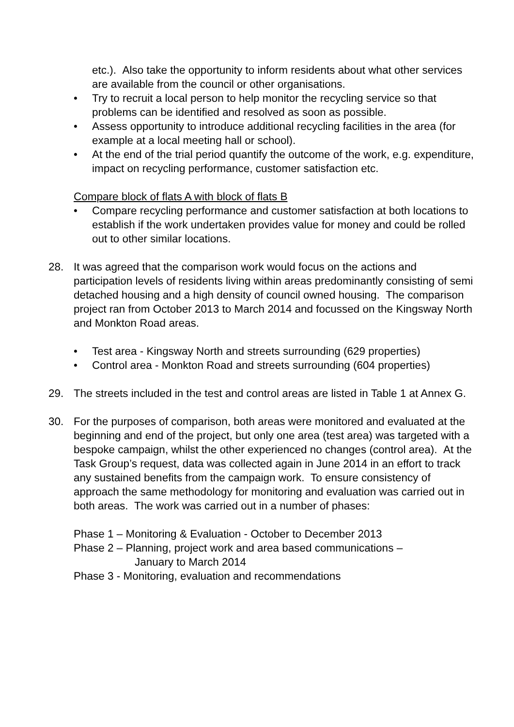etc.). Also take the opportunity to inform residents about what other services are available from the council or other organisations.
• Try to recruit a local person to help monitor the recycling service so that problems can be identified and resolved as soon as possible.
• Assess opportunity to introduce additional recycling facilities in the area (for example at a local meeting hall or school).
• At the end of the trial period quantify the outcome of the work, e.g. expenditure, impact on recycling performance, customer satisfaction etc.
Compare block of flats A with block of flats B
• Compare recycling performance and customer satisfaction at both locations to establish if the work undertaken provides value for money and could be rolled out to other similar locations.
28. It was agreed that the comparison work would focus on the actions and participation levels of residents living within areas predominantly consisting of semi detached housing and a high density of council owned housing. The comparison project ran from October 2013 to March 2014 and focussed on the Kingsway North and Monkton Road areas.
• Test area - Kingsway North and streets surrounding (629 properties)
• Control area - Monkton Road and streets surrounding (604 properties)
29. The streets included in the test and control areas are listed in Table 1 at Annex G.
30. For the purposes of comparison, both areas were monitored and evaluated at the beginning and end of the project, but only one area (test area) was targeted with a bespoke campaign, whilst the other experienced no changes (control area). At the Task Group’s request, data was collected again in June 2014 in an effort to track any sustained benefits from the campaign work. To ensure consistency of approach the same methodology for monitoring and evaluation was carried out in both areas. The work was carried out in a number of phases:
Phase 1 – Monitoring & Evaluation - October to December 2013
Phase 2 – Planning, project work and area based communications –
January to March 2014
Phase 3 - Monitoring, evaluation and recommendations